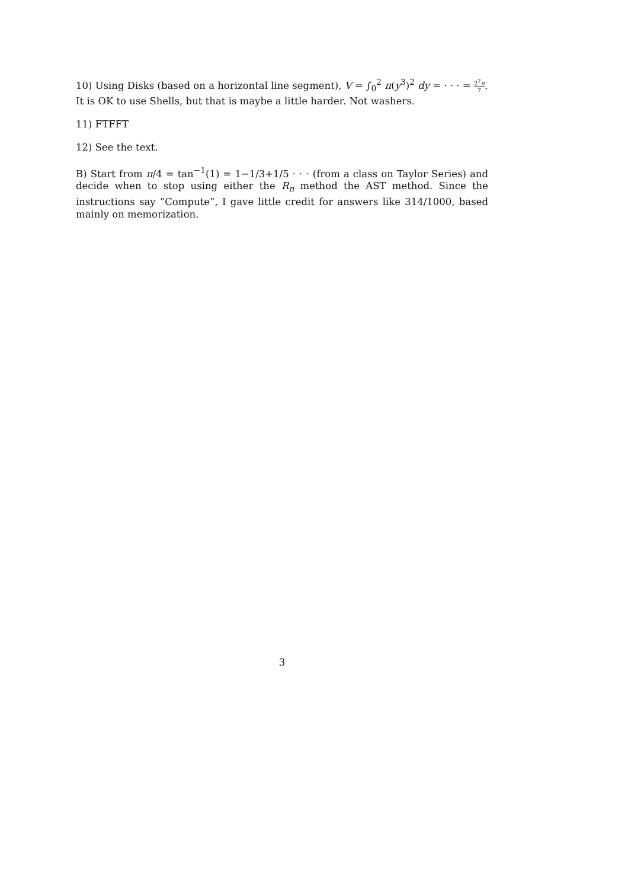10) Using Disks (based on a horizontal line segment), V = ∫<sub>0</sub><sup>2</sup> π(y<sup>3</sup>)<sup>2</sup> dy = · · · = 2<sup>7</sup>π 7.
It is OK to use Shells, but that is maybe a little harder. Not washers.
11) FTFFT
12) See the text.
B) Start from π/4 = tan<sup>−1</sup>(1) = 1−1/3+1/5 · · · (from a class on Taylor Series) and decide when to stop using either the R<sub>n</sub> method the AST method. Since the instructions say ”Compute”, I gave little credit for answers like 314/1000, based mainly on memorization.
3